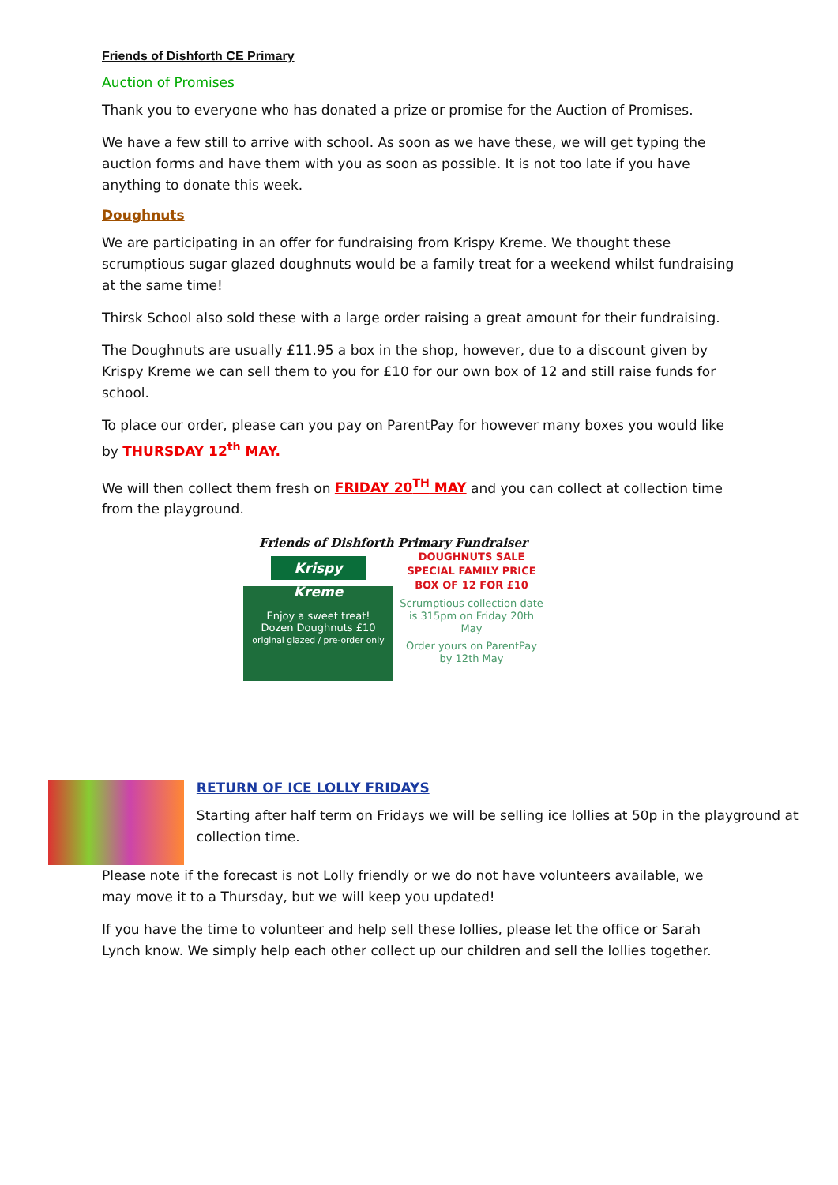Friends of Dishforth CE Primary
Auction of Promises
Thank you to everyone who has donated a prize or promise for the Auction of Promises.
We have a few still to arrive with school. As soon as we have these, we will get typing the auction forms and have them with you as soon as possible. It is not too late if you have anything to donate this week.
Doughnuts
We are participating in an offer for fundraising from Krispy Kreme. We thought these scrumptious sugar glazed doughnuts would be a family treat for a weekend whilst fundraising at the same time!
Thirsk School also sold these with a large order raising a great amount for their fundraising.
The Doughnuts are usually £11.95 a box in the shop, however, due to a discount given by Krispy Kreme we can sell them to you for £10 for our own box of 12 and still raise funds for school.
To place our order, please can you pay on ParentPay for however many boxes you would like by THURSDAY 12<sup>th</sup> MAY.
We will then collect them fresh on FRIDAY 20<sup>TH</sup> MAY and you can collect at collection time from the playground.
Friends of Dishforth Primary Fundraiser
Krispy Kreme
Enjoy a sweet treat!
Dozen Doughnuts £10
original glazed / pre-order only
DOUGHNUTS SALE
SPECIAL FAMILY PRICE
BOX OF 12 FOR £10
Scrumptious collection date is 315pm on Friday 20th May
Order yours on ParentPay by 12th May
RETURN OF ICE LOLLY FRIDAYS
Starting after half term on Fridays we will be selling ice lollies at 50p in the playground at collection time.
Please note if the forecast is not Lolly friendly or we do not have volunteers available, we may move it to a Thursday, but we will keep you updated!
If you have the time to volunteer and help sell these lollies, please let the office or Sarah Lynch know. We simply help each other collect up our children and sell the lollies together.